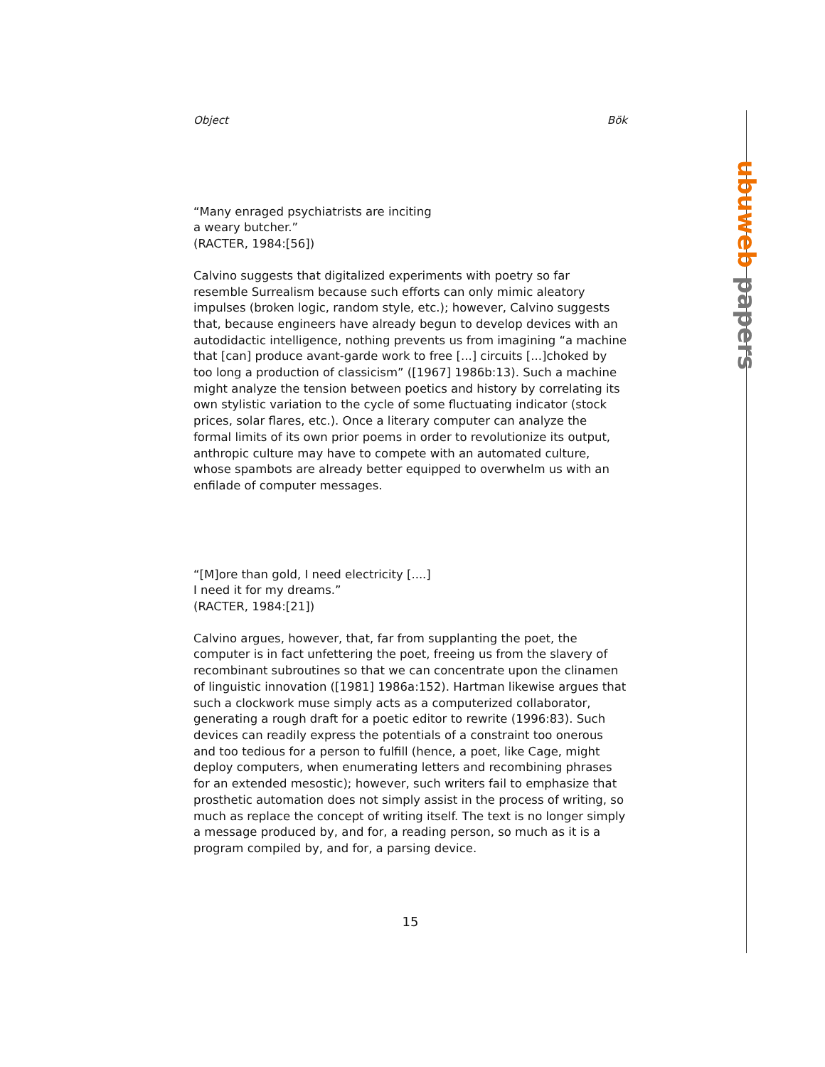ubuweb papers
Object Bök
“Many enraged psychiatrists are inciting
a weary butcher.”
(RACTER, 1984:[56])
Calvino suggests that digitalized experiments with poetry so far resemble Surrealism because such efforts can only mimic aleatory impulses (broken logic, random style, etc.); however, Calvino suggests that, because engineers have already begun to develop devices with an autodidactic intelligence, nothing prevents us from imagining “a machine that [can] produce avant-garde work to free [...] circuits [...]choked by too long a production of classicism” ([1967] 1986b:13). Such a machine might analyze the tension between poetics and history by correlating its own stylistic variation to the cycle of some fluctuating indicator (stock prices, solar flares, etc.). Once a literary computer can analyze the formal limits of its own prior poems in order to revolutionize its output, anthropic culture may have to compete with an automated culture, whose spambots are already better equipped to overwhelm us with an enfilade of computer messages.
“[M]ore than gold, I need electricity [....]
I need it for my dreams.”
(RACTER, 1984:[21])
Calvino argues, however, that, far from supplanting the poet, the computer is in fact unfettering the poet, freeing us from the slavery of recombinant subroutines so that we can concentrate upon the clinamen of linguistic innovation ([1981] 1986a:152). Hartman likewise argues that such a clockwork muse simply acts as a computerized collaborator, generating a rough draft for a poetic editor to rewrite (1996:83). Such devices can readily express the potentials of a constraint too onerous and too tedious for a person to fulfill (hence, a poet, like Cage, might deploy computers, when enumerating letters and recombining phrases for an extended mesostic); however, such writers fail to emphasize that prosthetic automation does not simply assist in the process of writing, so much as replace the concept of writing itself. The text is no longer simply a message produced by, and for, a reading person, so much as it is a program compiled by, and for, a parsing device.
15